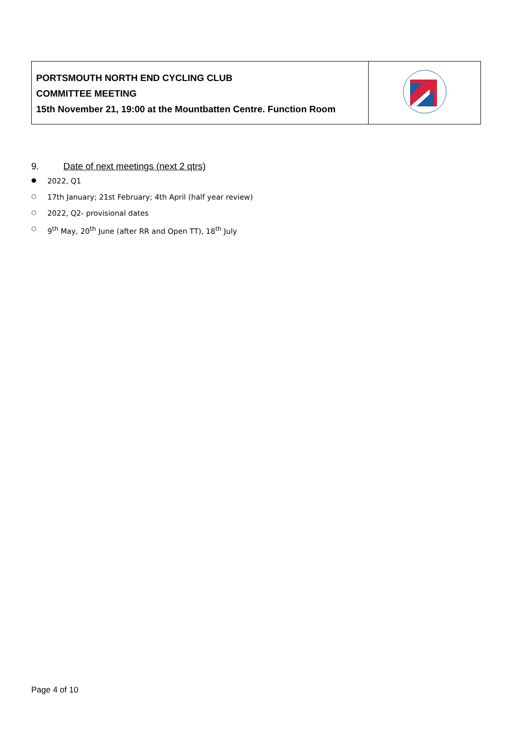| PORTSMOUTH NORTH END CYCLING CLUB COMMITTEE MEETING 15th November 21, 19:00 at the Mountbatten Centre. Function Room | |
9. Date of next meetings (next 2 qtrs)
● 2022, Q1
○ 17th January; 21st February; 4th April (half year review)
○ 2022, Q2- provisional dates
○ 9<sup>th</sup> May, 20<sup>th</sup> June (after RR and Open TT), 18<sup>th</sup> July
Page 4 of 10